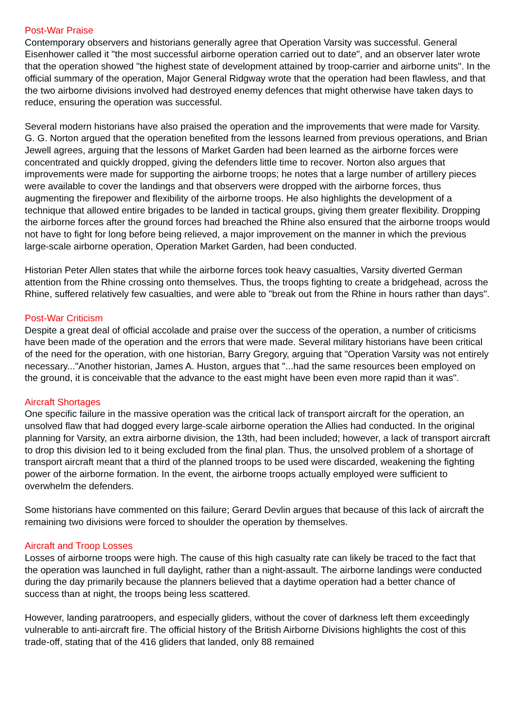Post-War Praise
Contemporary observers and historians generally agree that Operation Varsity was successful. General Eisenhower called it "the most successful airborne operation carried out to date", and an observer later wrote that the operation showed "the highest state of development attained by troop-carrier and airborne units". In the official summary of the operation, Major General Ridgway wrote that the operation had been flawless, and that the two airborne divisions involved had destroyed enemy defences that might otherwise have taken days to reduce, ensuring the operation was successful.
Several modern historians have also praised the operation and the improvements that were made for Varsity. G. G. Norton argued that the operation benefited from the lessons learned from previous operations, and Brian Jewell agrees, arguing that the lessons of Market Garden had been learned as the airborne forces were concentrated and quickly dropped, giving the defenders little time to recover. Norton also argues that improvements were made for supporting the airborne troops; he notes that a large number of artillery pieces were available to cover the landings and that observers were dropped with the airborne forces, thus augmenting the firepower and flexibility of the airborne troops. He also highlights the development of a technique that allowed entire brigades to be landed in tactical groups, giving them greater flexibility. Dropping the airborne forces after the ground forces had breached the Rhine also ensured that the airborne troops would not have to fight for long before being relieved, a major improvement on the manner in which the previous large-scale airborne operation, Operation Market Garden, had been conducted.
Historian Peter Allen states that while the airborne forces took heavy casualties, Varsity diverted German attention from the Rhine crossing onto themselves. Thus, the troops fighting to create a bridgehead, across the Rhine, suffered relatively few casualties, and were able to "break out from the Rhine in hours rather than days".
Post-War Criticism
Despite a great deal of official accolade and praise over the success of the operation, a number of criticisms have been made of the operation and the errors that were made. Several military historians have been critical of the need for the operation, with one historian, Barry Gregory, arguing that "Operation Varsity was not entirely necessary..."Another historian, James A. Huston, argues that "...had the same resources been employed on the ground, it is conceivable that the advance to the east might have been even more rapid than it was".
Aircraft Shortages
One specific failure in the massive operation was the critical lack of transport aircraft for the operation, an unsolved flaw that had dogged every large-scale airborne operation the Allies had conducted. In the original planning for Varsity, an extra airborne division, the 13th, had been included; however, a lack of transport aircraft to drop this division led to it being excluded from the final plan. Thus, the unsolved problem of a shortage of transport aircraft meant that a third of the planned troops to be used were discarded, weakening the fighting power of the airborne formation. In the event, the airborne troops actually employed were sufficient to overwhelm the defenders.
Some historians have commented on this failure; Gerard Devlin argues that because of this lack of aircraft the remaining two divisions were forced to shoulder the operation by themselves.
Aircraft and Troop Losses
Losses of airborne troops were high. The cause of this high casualty rate can likely be traced to the fact that the operation was launched in full daylight, rather than a night-assault. The airborne landings were conducted during the day primarily because the planners believed that a daytime operation had a better chance of success than at night, the troops being less scattered.
However, landing paratroopers, and especially gliders, without the cover of darkness left them exceedingly vulnerable to anti-aircraft fire. The official history of the British Airborne Divisions highlights the cost of this trade-off, stating that of the 416 gliders that landed, only 88 remained